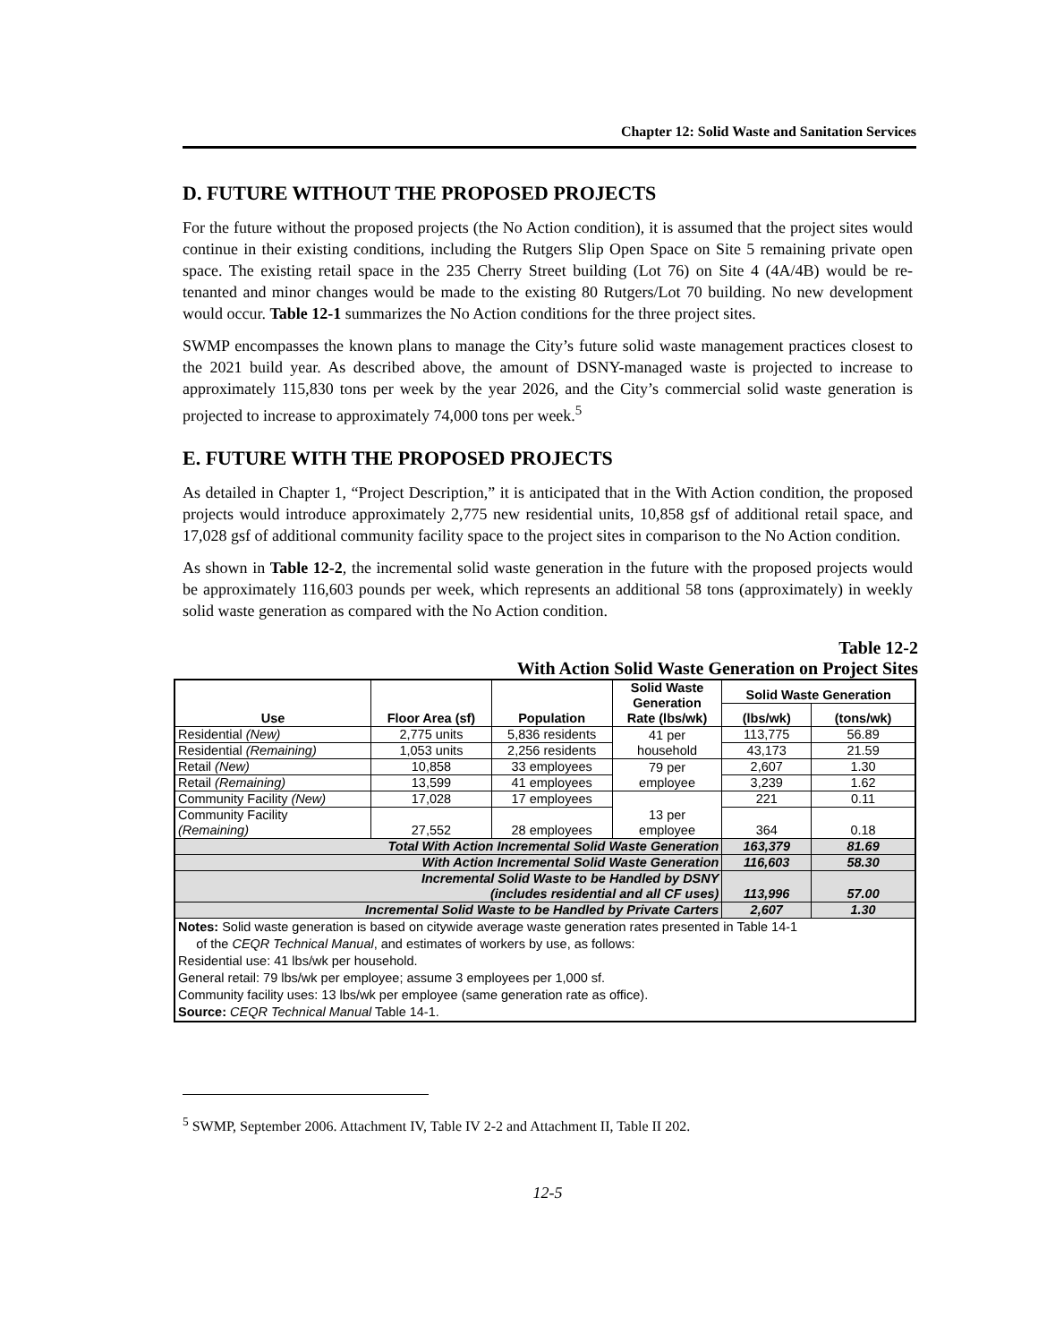Chapter 12: Solid Waste and Sanitation Services
D. FUTURE WITHOUT THE PROPOSED PROJECTS
For the future without the proposed projects (the No Action condition), it is assumed that the project sites would continue in their existing conditions, including the Rutgers Slip Open Space on Site 5 remaining private open space. The existing retail space in the 235 Cherry Street building (Lot 76) on Site 4 (4A/4B) would be re-tenanted and minor changes would be made to the existing 80 Rutgers/Lot 70 building. No new development would occur. Table 12-1 summarizes the No Action conditions for the three project sites.
SWMP encompasses the known plans to manage the City’s future solid waste management practices closest to the 2021 build year. As described above, the amount of DSNY-managed waste is projected to increase to approximately 115,830 tons per week by the year 2026, and the City’s commercial solid waste generation is projected to increase to approximately 74,000 tons per week.<sup>5</sup>
E. FUTURE WITH THE PROPOSED PROJECTS
As detailed in Chapter 1, “Project Description,” it is anticipated that in the With Action condition, the proposed projects would introduce approximately 2,775 new residential units, 10,858 gsf of additional retail space, and 17,028 gsf of additional community facility space to the project sites in comparison to the No Action condition.
As shown in Table 12-2, the incremental solid waste generation in the future with the proposed projects would be approximately 116,603 pounds per week, which represents an additional 58 tons (approximately) in weekly solid waste generation as compared with the No Action condition.
Table 12-2
With Action Solid Waste Generation on Project Sites
| Use | Floor Area (sf) | Population | Solid Waste Generation Rate (lbs/wk) | Solid Waste Generation | |
| --- | --- | --- | --- | --- | --- |
| | | | | (lbs/wk) | (tons/wk) |
| Residential (New) | 2,775 units | 5,836 residents | 41 per household | 113,775 | 56.89 |
| Residential (Remaining) | 1,053 units | 2,256 residents | | 43,173 | 21.59 |
| Retail (New) | 10,858 | 33 employees | 79 per employee | 2,607 | 1.30 |
| Retail (Remaining) | 13,599 | 41 employees | | 3,239 | 1.62 |
| Community Facility (New) | 17,028 | 17 employees | 13 per employee | 221 | 0.11 |
| Community Facility (Remaining) | 27,552 | 28 employees | | 364 | 0.18 |
| Total With Action Incremental Solid Waste Generation | | | | 163,379 | 81.69 |
| With Action Incremental Solid Waste Generation | | | | 116,603 | 58.30 |
| Incremental Solid Waste to be Handled by DSNY (includes residential and all CF uses) | | | | 113,996 | 57.00 |
| Incremental Solid Waste to be Handled by Private Carters | | | | 2,607 | 1.30 |
| Notes: Solid waste generation is based on citywide average waste generation rates presented in Table 14-1 of the CEQR Technical Manual , and estimates of workers by use, as follows: Residential use: 41 lbs/wk per household. General retail: 79 lbs/wk per employee; assume 3 employees per 1,000 sf. Community facility uses: 13 lbs/wk per employee (same generation rate as office). Source: CEQR Technical Manual Table 14-1. | | | | | |
<sup>5</sup> SWMP, September 2006. Attachment IV, Table IV 2-2 and Attachment II, Table II 202.
12-5